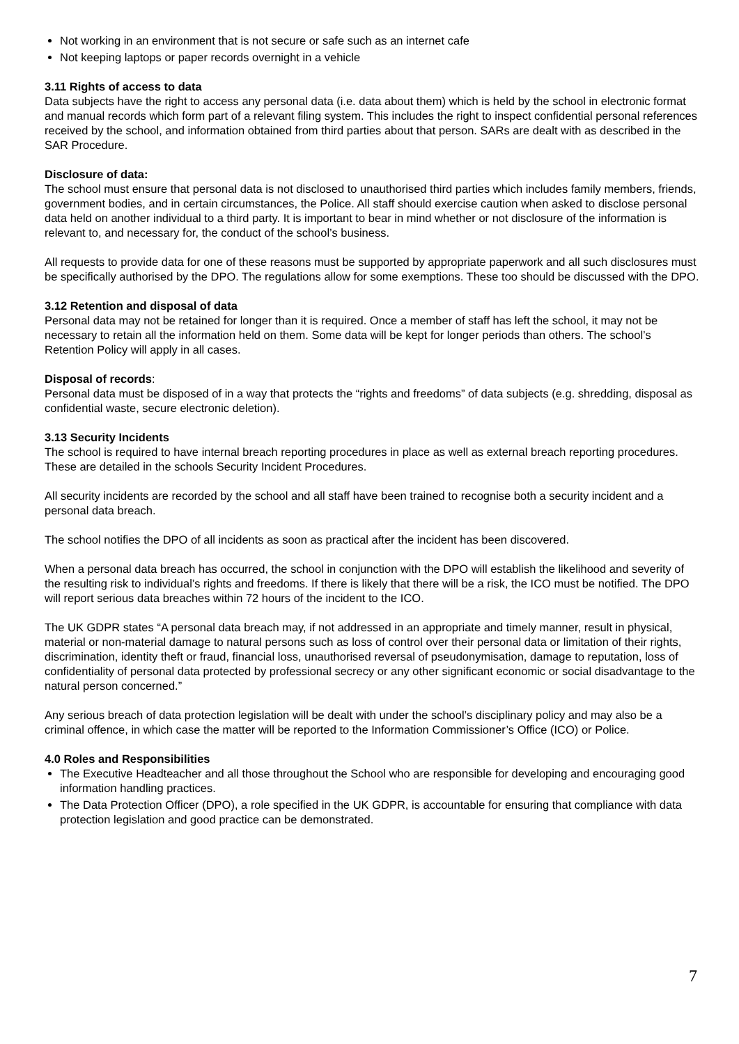Not working in an environment that is not secure or safe such as an internet cafe
Not keeping laptops or paper records overnight in a vehicle
3.11 Rights of access to data
Data subjects have the right to access any personal data (i.e. data about them) which is held by the school in electronic format and manual records which form part of a relevant filing system. This includes the right to inspect confidential personal references received by the school, and information obtained from third parties about that person. SARs are dealt with as described in the SAR Procedure.
Disclosure of data:
The school must ensure that personal data is not disclosed to unauthorised third parties which includes family members, friends, government bodies, and in certain circumstances, the Police. All staff should exercise caution when asked to disclose personal data held on another individual to a third party. It is important to bear in mind whether or not disclosure of the information is relevant to, and necessary for, the conduct of the school’s business.
All requests to provide data for one of these reasons must be supported by appropriate paperwork and all such disclosures must be specifically authorised by the DPO. The regulations allow for some exemptions. These too should be discussed with the DPO.
3.12 Retention and disposal of data
Personal data may not be retained for longer than it is required. Once a member of staff has left the school, it may not be necessary to retain all the information held on them. Some data will be kept for longer periods than others. The school’s Retention Policy will apply in all cases.
Disposal of records:
Personal data must be disposed of in a way that protects the “rights and freedoms” of data subjects (e.g. shredding, disposal as confidential waste, secure electronic deletion).
3.13 Security Incidents
The school is required to have internal breach reporting procedures in place as well as external breach reporting procedures. These are detailed in the schools Security Incident Procedures.
All security incidents are recorded by the school and all staff have been trained to recognise both a security incident and a personal data breach.
The school notifies the DPO of all incidents as soon as practical after the incident has been discovered.
When a personal data breach has occurred, the school in conjunction with the DPO will establish the likelihood and severity of the resulting risk to individual’s rights and freedoms. If there is likely that there will be a risk, the ICO must be notified. The DPO will report serious data breaches within 72 hours of the incident to the ICO.
The UK GDPR states “A personal data breach may, if not addressed in an appropriate and timely manner, result in physical, material or non-material damage to natural persons such as loss of control over their personal data or limitation of their rights, discrimination, identity theft or fraud, financial loss, unauthorised reversal of pseudonymisation, damage to reputation, loss of confidentiality of personal data protected by professional secrecy or any other significant economic or social disadvantage to the natural person concerned.”
Any serious breach of data protection legislation will be dealt with under the school’s disciplinary policy and may also be a criminal offence, in which case the matter will be reported to the Information Commissioner’s Office (ICO) or Police.
4.0 Roles and Responsibilities
The Executive Headteacher and all those throughout the School who are responsible for developing and encouraging good information handling practices.
The Data Protection Officer (DPO), a role specified in the UK GDPR, is accountable for ensuring that compliance with data protection legislation and good practice can be demonstrated.
7